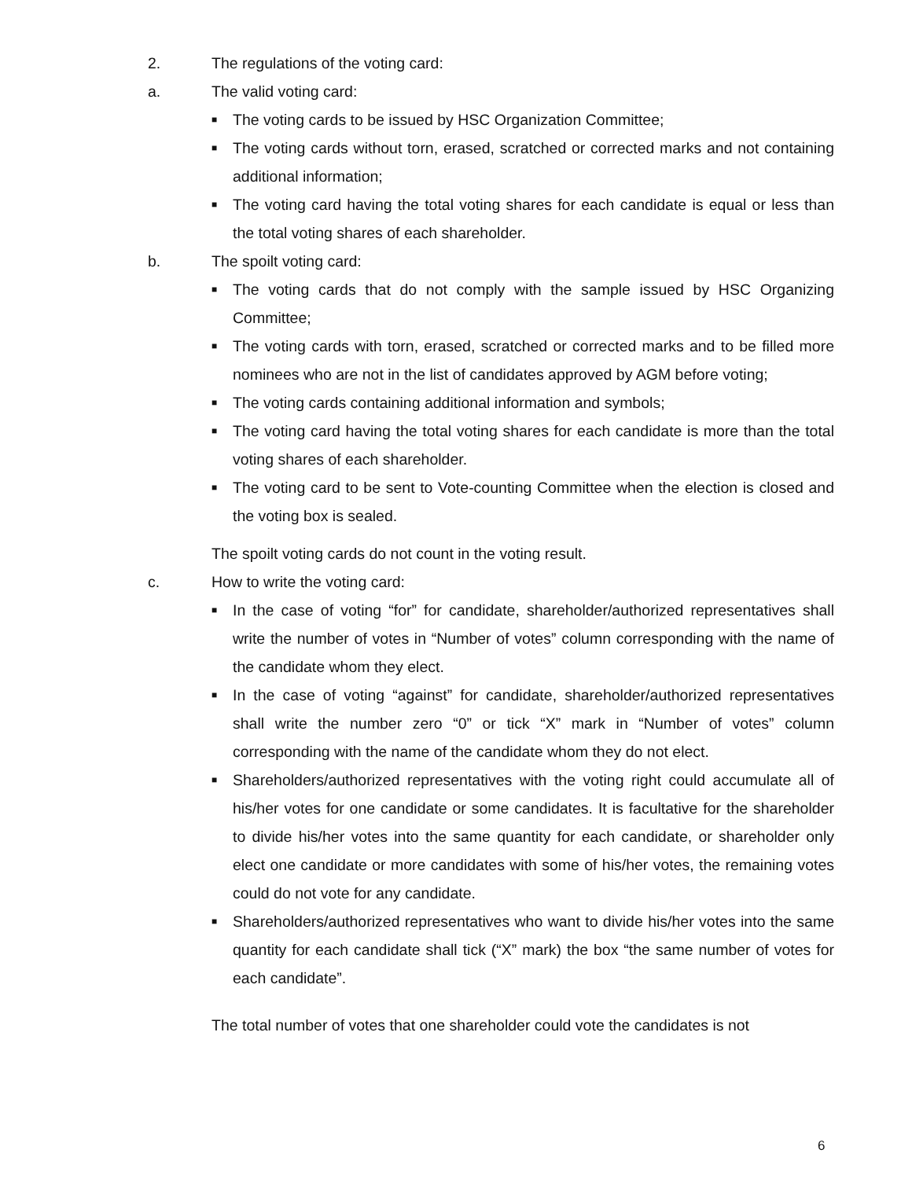2. The regulations of the voting card:
a. The valid voting card:
■ The voting cards to be issued by HSC Organization Committee;
■ The voting cards without torn, erased, scratched or corrected marks and not containing additional information;
■ The voting card having the total voting shares for each candidate is equal or less than the total voting shares of each shareholder.
b. The spoilt voting card:
■ The voting cards that do not comply with the sample issued by HSC Organizing Committee;
■ The voting cards with torn, erased, scratched or corrected marks and to be filled more nominees who are not in the list of candidates approved by AGM before voting;
■ The voting cards containing additional information and symbols;
■ The voting card having the total voting shares for each candidate is more than the total voting shares of each shareholder.
■ The voting card to be sent to Vote-counting Committee when the election is closed and the voting box is sealed.
The spoilt voting cards do not count in the voting result.
c. How to write the voting card:
■ In the case of voting “for” for candidate, shareholder/authorized representatives shall write the number of votes in “Number of votes” column corresponding with the name of the candidate whom they elect.
■ In the case of voting “against” for candidate, shareholder/authorized representatives shall write the number zero “0” or tick “X” mark in “Number of votes” column corresponding with the name of the candidate whom they do not elect.
■ Shareholders/authorized representatives with the voting right could accumulate all of his/her votes for one candidate or some candidates. It is facultative for the shareholder to divide his/her votes into the same quantity for each candidate, or shareholder only elect one candidate or more candidates with some of his/her votes, the remaining votes could do not vote for any candidate.
■ Shareholders/authorized representatives who want to divide his/her votes into the same quantity for each candidate shall tick (“X” mark) the box “the same number of votes for each candidate”.
The total number of votes that one shareholder could vote the candidates is not
6